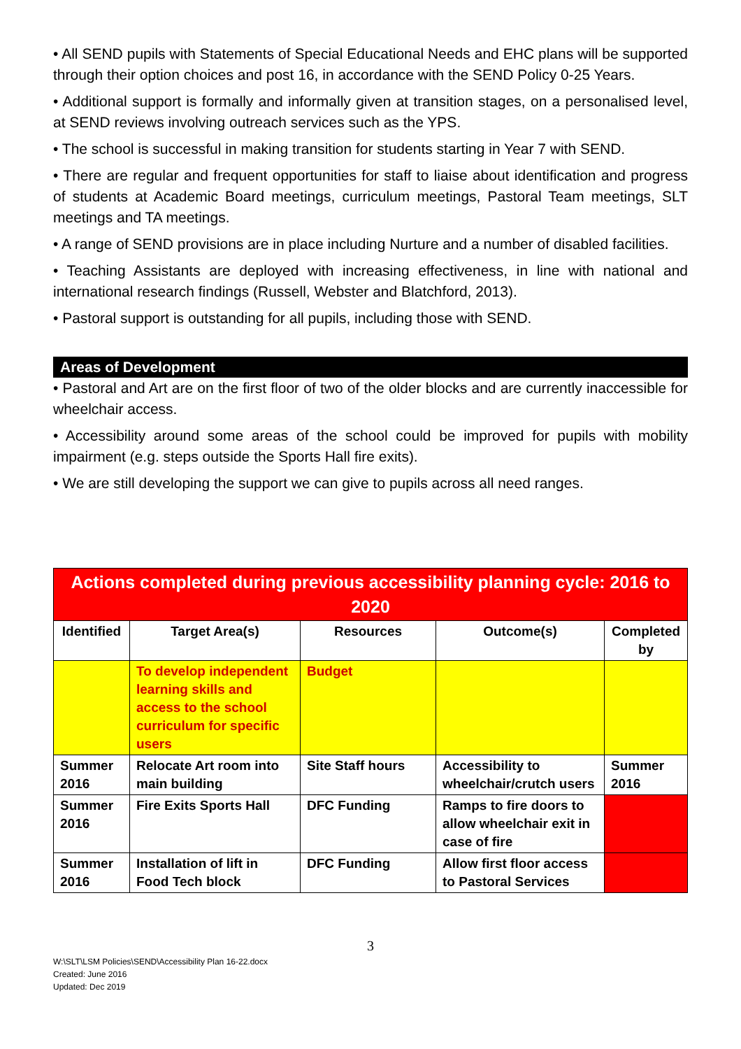• All SEND pupils with Statements of Special Educational Needs and EHC plans will be supported through their option choices and post 16, in accordance with the SEND Policy 0-25 Years.
• Additional support is formally and informally given at transition stages, on a personalised level, at SEND reviews involving outreach services such as the YPS.
• The school is successful in making transition for students starting in Year 7 with SEND.
• There are regular and frequent opportunities for staff to liaise about identification and progress of students at Academic Board meetings, curriculum meetings, Pastoral Team meetings, SLT meetings and TA meetings.
• A range of SEND provisions are in place including Nurture and a number of disabled facilities.
• Teaching Assistants are deployed with increasing effectiveness, in line with national and international research findings (Russell, Webster and Blatchford, 2013).
• Pastoral support is outstanding for all pupils, including those with SEND.
Areas of Development
• Pastoral and Art are on the first floor of two of the older blocks and are currently inaccessible for wheelchair access.
• Accessibility around some areas of the school could be improved for pupils with mobility impairment (e.g. steps outside the Sports Hall fire exits).
• We are still developing the support we can give to pupils across all need ranges.
| Actions completed during previous accessibility planning cycle: 2016 to 2020 | | | | |
| Identified | Target Area(s) | Resources | Outcome(s) | Completed by |
| | To develop independent learning skills and access to the school curriculum for specific users | Budget | | |
| Summer 2016 | Relocate Art room into main building | Site Staff hours | Accessibility to wheelchair/crutch users | Summer 2016 |
| Summer 2016 | Fire Exits Sports Hall | DFC Funding | Ramps to fire doors to allow wheelchair exit in case of fire | |
| Summer 2016 | Installation of lift in Food Tech block | DFC Funding | Allow first floor access to Pastoral Services | |
3
W:\SLT\LSM Policies\SEND\Accessibility Plan 16-22.docx
Created: June 2016
Updated: Dec 2019